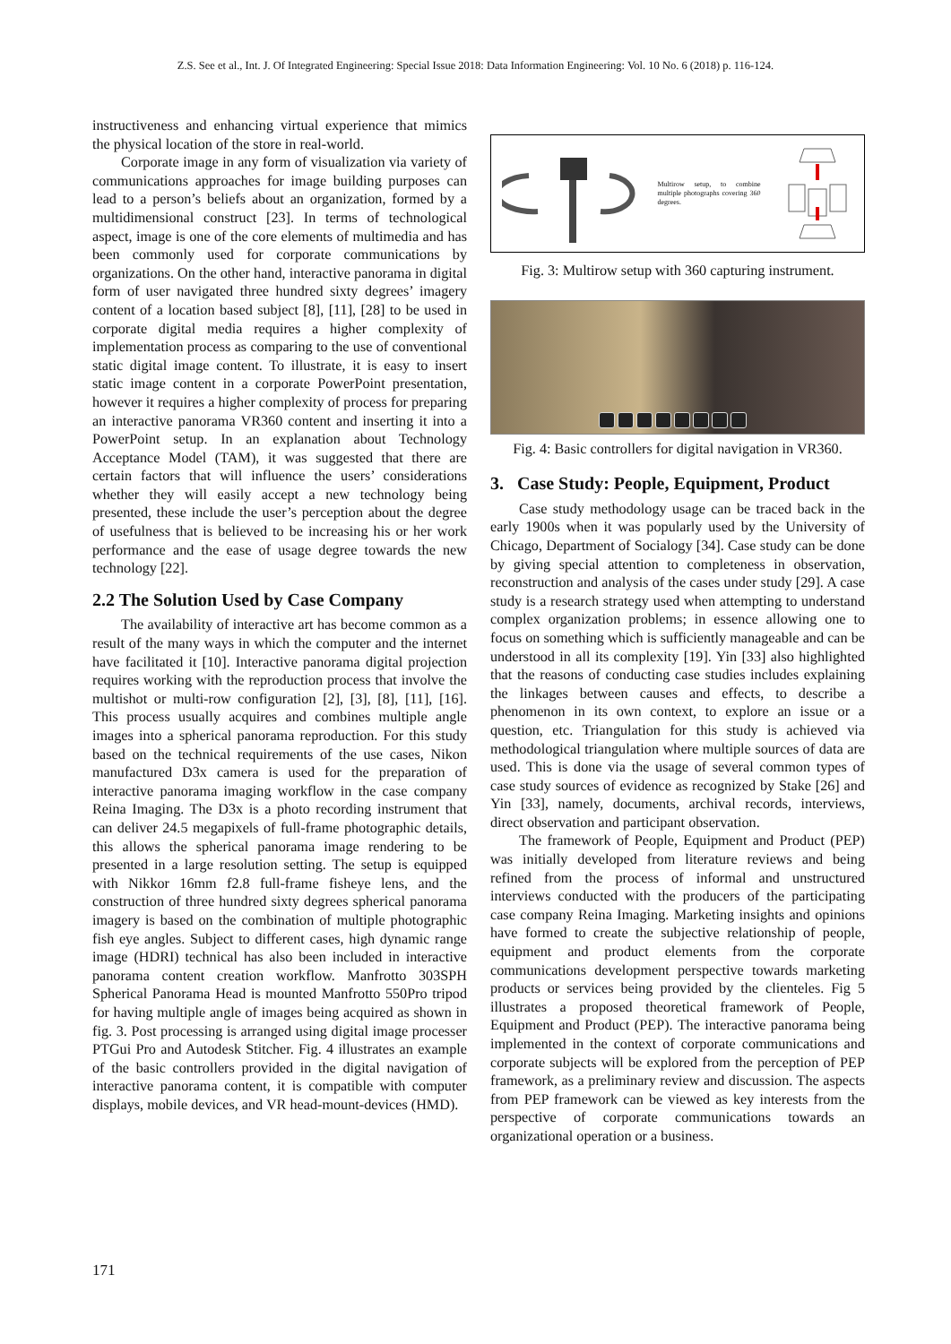Z.S. See et al., Int. J. Of Integrated Engineering: Special Issue 2018: Data Information Engineering: Vol. 10 No. 6 (2018) p. 116-124.
instructiveness and enhancing virtual experience that mimics the physical location of the store in real-world.
Corporate image in any form of visualization via variety of communications approaches for image building purposes can lead to a person’s beliefs about an organization, formed by a multidimensional construct [23]. In terms of technological aspect, image is one of the core elements of multimedia and has been commonly used for corporate communications by organizations. On the other hand, interactive panorama in digital form of user navigated three hundred sixty degrees’ imagery content of a location based subject [8], [11], [28] to be used in corporate digital media requires a higher complexity of implementation process as comparing to the use of conventional static digital image content. To illustrate, it is easy to insert static image content in a corporate PowerPoint presentation, however it requires a higher complexity of process for preparing an interactive panorama VR360 content and inserting it into a PowerPoint setup. In an explanation about Technology Acceptance Model (TAM), it was suggested that there are certain factors that will influence the users’ considerations whether they will easily accept a new technology being presented, these include the user’s perception about the degree of usefulness that is believed to be increasing his or her work performance and the ease of usage degree towards the new technology [22].
2.2 The Solution Used by Case Company
The availability of interactive art has become common as a result of the many ways in which the computer and the internet have facilitated it [10]. Interactive panorama digital projection requires working with the reproduction process that involve the multishot or multi-row configuration [2], [3], [8], [11], [16]. This process usually acquires and combines multiple angle images into a spherical panorama reproduction. For this study based on the technical requirements of the use cases, Nikon manufactured D3x camera is used for the preparation of interactive panorama imaging workflow in the case company Reina Imaging. The D3x is a photo recording instrument that can deliver 24.5 megapixels of full-frame photographic details, this allows the spherical panorama image rendering to be presented in a large resolution setting. The setup is equipped with Nikkor 16mm f2.8 full-frame fisheye lens, and the construction of three hundred sixty degrees spherical panorama imagery is based on the combination of multiple photographic fish eye angles. Subject to different cases, high dynamic range image (HDRI) technical has also been included in interactive panorama content creation workflow. Manfrotto 303SPH Spherical Panorama Head is mounted Manfrotto 550Pro tripod for having multiple angle of images being acquired as shown in fig. 3. Post processing is arranged using digital image processer PTGui Pro and Autodesk Stitcher. Fig. 4 illustrates an example of the basic controllers provided in the digital navigation of interactive panorama content, it is compatible with computer displays, mobile devices, and VR head-mount-devices (HMD).
Multirow setup, to combine multiple photographs covering 360 degrees.
Fig. 3: Multirow setup with 360 capturing instrument.
Fig. 4: Basic controllers for digital navigation in VR360.
3. Case Study: People, Equipment, Product
Case study methodology usage can be traced back in the early 1900s when it was popularly used by the University of Chicago, Department of Socialogy [34]. Case study can be done by giving special attention to completeness in observation, reconstruction and analysis of the cases under study [29]. A case study is a research strategy used when attempting to understand complex organization problems; in essence allowing one to focus on something which is sufficiently manageable and can be understood in all its complexity [19]. Yin [33] also highlighted that the reasons of conducting case studies includes explaining the linkages between causes and effects, to describe a phenomenon in its own context, to explore an issue or a question, etc. Triangulation for this study is achieved via methodological triangulation where multiple sources of data are used. This is done via the usage of several common types of case study sources of evidence as recognized by Stake [26] and Yin [33], namely, documents, archival records, interviews, direct observation and participant observation.
The framework of People, Equipment and Product (PEP) was initially developed from literature reviews and being refined from the process of informal and unstructured interviews conducted with the producers of the participating case company Reina Imaging. Marketing insights and opinions have formed to create the subjective relationship of people, equipment and product elements from the corporate communications development perspective towards marketing products or services being provided by the clienteles. Fig 5 illustrates a proposed theoretical framework of People, Equipment and Product (PEP). The interactive panorama being implemented in the context of corporate communications and corporate subjects will be explored from the perception of PEP framework, as a preliminary review and discussion. The aspects from PEP framework can be viewed as key interests from the perspective of corporate communications towards an organizational operation or a business.
171